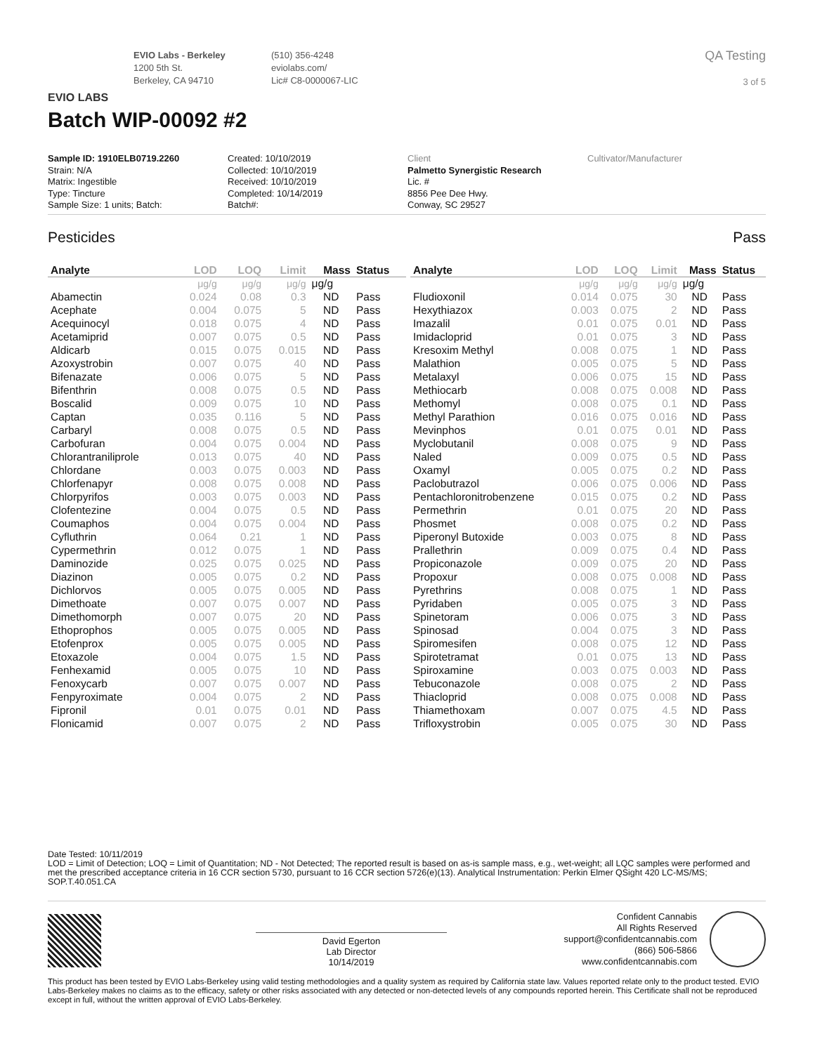EVIO LABS
EVIO Labs - Berkeley
1200 5th St.
Berkeley, CA 94710
(510) 356-4248
eviolabs.com/
Lic# C8-0000067-LIC
QA Testing
3 of 5
Batch WIP-00092 #2
Sample ID: 1910ELB0719.2260
Strain: N/A
Matrix: Ingestible
Type: Tincture
Sample Size: 1 units; Batch:
Created: 10/10/2019
Collected: 10/10/2019
Received: 10/10/2019
Completed: 10/14/2019
Batch#:
Client
Palmetto Synergistic Research
Lic. #
8856 Pee Dee Hwy.
Conway, SC 29527
Cultivator/Manufacturer
Pesticides Pass
| Analyte | LOD | LOQ | Limit | Mass | Status |
| --- | --- | --- | --- | --- | --- |
| | μg/g | μg/g | μg/g | μg/g | |
| Abamectin | 0.024 | 0.08 | 0.3 | ND | Pass |
| Acephate | 0.004 | 0.075 | 5 | ND | Pass |
| Acequinocyl | 0.018 | 0.075 | 4 | ND | Pass |
| Acetamiprid | 0.007 | 0.075 | 0.5 | ND | Pass |
| Aldicarb | 0.015 | 0.075 | 0.015 | ND | Pass |
| Azoxystrobin | 0.007 | 0.075 | 40 | ND | Pass |
| Bifenazate | 0.006 | 0.075 | 5 | ND | Pass |
| Bifenthrin | 0.008 | 0.075 | 0.5 | ND | Pass |
| Boscalid | 0.009 | 0.075 | 10 | ND | Pass |
| Captan | 0.035 | 0.116 | 5 | ND | Pass |
| Carbaryl | 0.008 | 0.075 | 0.5 | ND | Pass |
| Carbofuran | 0.004 | 0.075 | 0.004 | ND | Pass |
| Chlorantraniliprole | 0.013 | 0.075 | 40 | ND | Pass |
| Chlordane | 0.003 | 0.075 | 0.003 | ND | Pass |
| Chlorfenapyr | 0.008 | 0.075 | 0.008 | ND | Pass |
| Chlorpyrifos | 0.003 | 0.075 | 0.003 | ND | Pass |
| Clofentezine | 0.004 | 0.075 | 0.5 | ND | Pass |
| Coumaphos | 0.004 | 0.075 | 0.004 | ND | Pass |
| Cyfluthrin | 0.064 | 0.21 | 1 | ND | Pass |
| Cypermethrin | 0.012 | 0.075 | 1 | ND | Pass |
| Daminozide | 0.025 | 0.075 | 0.025 | ND | Pass |
| Diazinon | 0.005 | 0.075 | 0.2 | ND | Pass |
| Dichlorvos | 0.005 | 0.075 | 0.005 | ND | Pass |
| Dimethoate | 0.007 | 0.075 | 0.007 | ND | Pass |
| Dimethomorph | 0.007 | 0.075 | 20 | ND | Pass |
| Ethoprophos | 0.005 | 0.075 | 0.005 | ND | Pass |
| Etofenprox | 0.005 | 0.075 | 0.005 | ND | Pass |
| Etoxazole | 0.004 | 0.075 | 1.5 | ND | Pass |
| Fenhexamid | 0.005 | 0.075 | 10 | ND | Pass |
| Fenoxycarb | 0.007 | 0.075 | 0.007 | ND | Pass |
| Fenpyroximate | 0.004 | 0.075 | 2 | ND | Pass |
| Fipronil | 0.01 | 0.075 | 0.01 | ND | Pass |
| Flonicamid | 0.007 | 0.075 | 2 | ND | Pass |
| Analyte | LOD | LOQ | Limit | Mass | Status |
| --- | --- | --- | --- | --- | --- |
| | μg/g | μg/g | μg/g | μg/g | |
| Fludioxonil | 0.014 | 0.075 | 30 | ND | Pass |
| Hexythiazox | 0.003 | 0.075 | 2 | ND | Pass |
| Imazalil | 0.01 | 0.075 | 0.01 | ND | Pass |
| Imidacloprid | 0.01 | 0.075 | 3 | ND | Pass |
| Kresoxim Methyl | 0.008 | 0.075 | 1 | ND | Pass |
| Malathion | 0.005 | 0.075 | 5 | ND | Pass |
| Metalaxyl | 0.006 | 0.075 | 15 | ND | Pass |
| Methiocarb | 0.008 | 0.075 | 0.008 | ND | Pass |
| Methomyl | 0.008 | 0.075 | 0.1 | ND | Pass |
| Methyl Parathion | 0.016 | 0.075 | 0.016 | ND | Pass |
| Mevinphos | 0.01 | 0.075 | 0.01 | ND | Pass |
| Myclobutanil | 0.008 | 0.075 | 9 | ND | Pass |
| Naled | 0.009 | 0.075 | 0.5 | ND | Pass |
| Oxamyl | 0.005 | 0.075 | 0.2 | ND | Pass |
| Paclobutrazol | 0.006 | 0.075 | 0.006 | ND | Pass |
| Pentachloronitrobenzene | 0.015 | 0.075 | 0.2 | ND | Pass |
| Permethrin | 0.01 | 0.075 | 20 | ND | Pass |
| Phosmet | 0.008 | 0.075 | 0.2 | ND | Pass |
| Piperonyl Butoxide | 0.003 | 0.075 | 8 | ND | Pass |
| Prallethrin | 0.009 | 0.075 | 0.4 | ND | Pass |
| Propiconazole | 0.009 | 0.075 | 20 | ND | Pass |
| Propoxur | 0.008 | 0.075 | 0.008 | ND | Pass |
| Pyrethrins | 0.008 | 0.075 | 1 | ND | Pass |
| Pyridaben | 0.005 | 0.075 | 3 | ND | Pass |
| Spinetoram | 0.006 | 0.075 | 3 | ND | Pass |
| Spinosad | 0.004 | 0.075 | 3 | ND | Pass |
| Spiromesifen | 0.008 | 0.075 | 12 | ND | Pass |
| Spirotetramat | 0.01 | 0.075 | 13 | ND | Pass |
| Spiroxamine | 0.003 | 0.075 | 0.003 | ND | Pass |
| Tebuconazole | 0.008 | 0.075 | 2 | ND | Pass |
| Thiacloprid | 0.008 | 0.075 | 0.008 | ND | Pass |
| Thiamethoxam | 0.007 | 0.075 | 4.5 | ND | Pass |
| Trifloxystrobin | 0.005 | 0.075 | 30 | ND | Pass |
Date Tested: 10/11/2019
LOD = Limit of Detection; LOQ = Limit of Quantitation; ND - Not Detected; The reported result is based on as-is sample mass, e.g., wet-weight; all LQC samples were performed and met the prescribed acceptance criteria in 16 CCR section 5730, pursuant to 16 CCR section 5726(e)(13). Analytical Instrumentation: Perkin Elmer QSight 420 LC-MS/MS; SOP.T.40.051.CA
David Egerton
Lab Director
10/14/2019
Confident Cannabis
All Rights Reserved
support@confidentcannabis.com
(866) 506-5866
www.confidentcannabis.com
This product has been tested by EVIO Labs-Berkeley using valid testing methodologies and a quality system as required by California state law. Values reported relate only to the product tested. EVIO Labs-Berkeley makes no claims as to the efficacy, safety or other risks associated with any detected or non-detected levels of any compounds reported herein. This Certificate shall not be reproduced except in full, without the written approval of EVIO Labs-Berkeley.